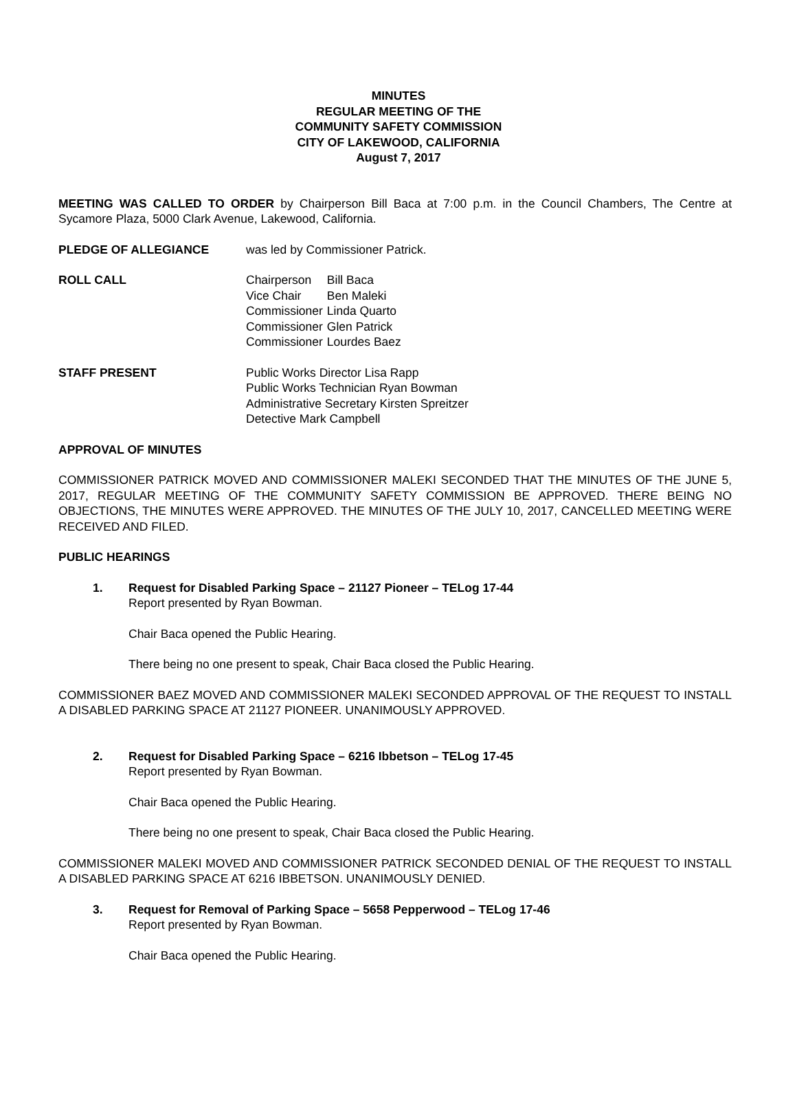MINUTES
REGULAR MEETING OF THE
COMMUNITY SAFETY COMMISSION
CITY OF LAKEWOOD, CALIFORNIA
August 7, 2017
MEETING WAS CALLED TO ORDER by Chairperson Bill Baca at 7:00 p.m. in the Council Chambers, The Centre at Sycamore Plaza, 5000 Clark Avenue, Lakewood, California.
PLEDGE OF ALLEGIANCE was led by Commissioner Patrick.
ROLL CALL
| Chairperson | Bill Baca |
| Vice Chair | Ben Maleki |
| Commissioner | Linda Quarto |
| Commissioner | Glen Patrick |
| Commissioner | Lourdes Baez |
STAFF PRESENT Public Works Director Lisa Rapp
Public Works Technician Ryan Bowman
Administrative Secretary Kirsten Spreitzer
Detective Mark Campbell
APPROVAL OF MINUTES
COMMISSIONER PATRICK MOVED AND COMMISSIONER MALEKI SECONDED THAT THE MINUTES OF THE JUNE 5, 2017, REGULAR MEETING OF THE COMMUNITY SAFETY COMMISSION BE APPROVED. THERE BEING NO OBJECTIONS, THE MINUTES WERE APPROVED. THE MINUTES OF THE JULY 10, 2017, CANCELLED MEETING WERE RECEIVED AND FILED.
PUBLIC HEARINGS
1. Request for Disabled Parking Space – 21127 Pioneer – TELog 17-44
Report presented by Ryan Bowman.
Chair Baca opened the Public Hearing.
There being no one present to speak, Chair Baca closed the Public Hearing.
COMMISSIONER BAEZ MOVED AND COMMISSIONER MALEKI SECONDED APPROVAL OF THE REQUEST TO INSTALL A DISABLED PARKING SPACE AT 21127 PIONEER. UNANIMOUSLY APPROVED.
2. Request for Disabled Parking Space – 6216 Ibbetson – TELog 17-45
Report presented by Ryan Bowman.
Chair Baca opened the Public Hearing.
There being no one present to speak, Chair Baca closed the Public Hearing.
COMMISSIONER MALEKI MOVED AND COMMISSIONER PATRICK SECONDED DENIAL OF THE REQUEST TO INSTALL A DISABLED PARKING SPACE AT 6216 IBBETSON. UNANIMOUSLY DENIED.
3. Request for Removal of Parking Space – 5658 Pepperwood – TELog 17-46
Report presented by Ryan Bowman.
Chair Baca opened the Public Hearing.